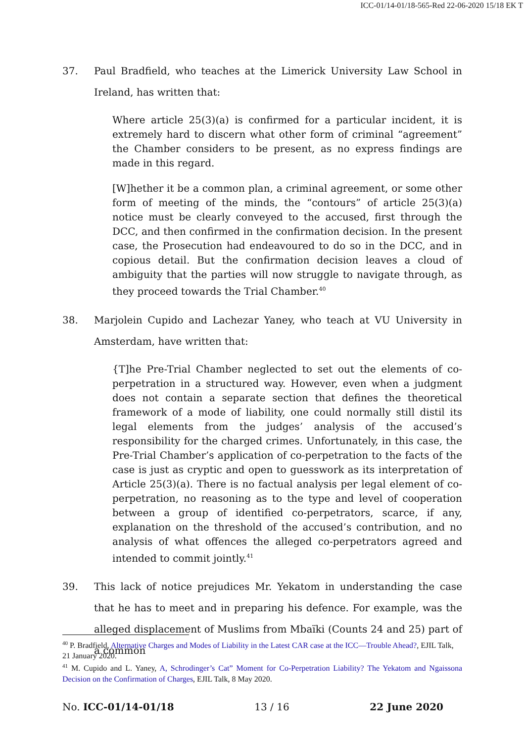ICC-01/14-01/18-565-Red 22-06-2020 15/18 EK T
37. Paul Bradfield, who teaches at the Limerick University Law School in Ireland, has written that:
Where article 25(3)(a) is confirmed for a particular incident, it is extremely hard to discern what other form of criminal “agreement” the Chamber considers to be present, as no express findings are made in this regard.
[W]hether it be a common plan, a criminal agreement, or some other form of meeting of the minds, the “contours” of article 25(3)(a) notice must be clearly conveyed to the accused, first through the DCC, and then confirmed in the confirmation decision. In the present case, the Prosecution had endeavoured to do so in the DCC, and in copious detail. But the confirmation decision leaves a cloud of ambiguity that the parties will now struggle to navigate through, as they proceed towards the Trial Chamber.<sup>40</sup>
38. Marjolein Cupido and Lachezar Yaney, who teach at VU University in Amsterdam, have written that:
{T]he Pre-Trial Chamber neglected to set out the elements of co-perpetration in a structured way. However, even when a judgment does not contain a separate section that defines the theoretical framework of a mode of liability, one could normally still distil its legal elements from the judges’ analysis of the accused’s responsibility for the charged crimes. Unfortunately, in this case, the Pre-Trial Chamber’s application of co-perpetration to the facts of the case is just as cryptic and open to guesswork as its interpretation of Article 25(3)(a). There is no factual analysis per legal element of co-perpetration, no reasoning as to the type and level of cooperation between a group of identified co-perpetrators, scarce, if any, explanation on the threshold of the accused’s contribution, and no analysis of what offences the alleged co-perpetrators agreed and intended to commit jointly.<sup>41</sup>
39. This lack of notice prejudices Mr. Yekatom in understanding the case that he has to meet and in preparing his defence. For example, was the alleged displacement of Muslims from Mbaïki (Counts 24 and 25) part of a common
<sup>40</sup> P. Bradfield, Alternative Charges and Modes of Liability in the Latest CAR case at the ICC—Trouble Ahead?, EJIL Talk, 21 January 2020.
<sup>41</sup> M. Cupido and L. Yaney, A, Schrodinger’s Cat” Moment for Co-Perpetration Liability? The Yekatom and Ngaissona Decision on the Confirmation of Charges, EJIL Talk, 8 May 2020.
No. ICC-01/14-01/18 13 / 16 22 June 2020